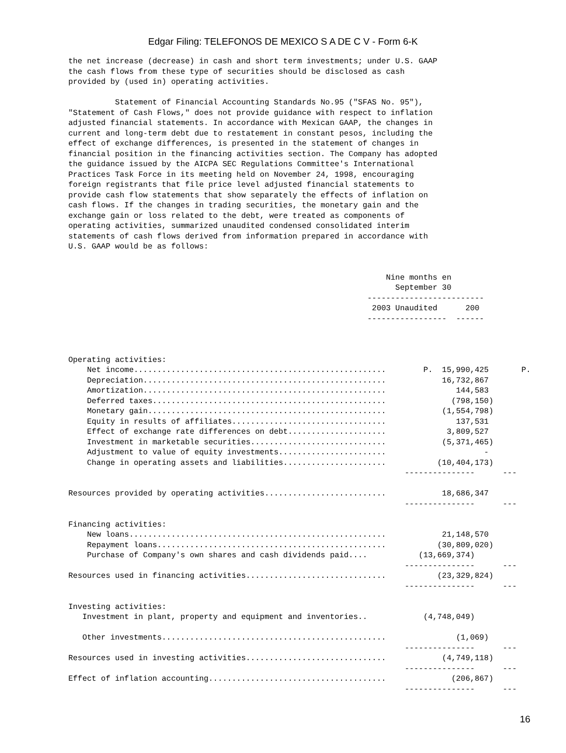Edgar Filing: TELEFONOS DE MEXICO S A DE C V - Form 6-K
the net increase (decrease) in cash and short term investments; under U.S. GAAP
the cash flows from these type of securities should be disclosed as cash
provided by (used in) operating activities.

          Statement of Financial Accounting Standards No.95 ("SFAS No. 95"),
"Statement of Cash Flows," does not provide guidance with respect to inflation
adjusted financial statements. In accordance with Mexican GAAP, the changes in
current and long-term debt due to restatement in constant pesos, including the
effect of exchange differences, is presented in the statement of changes in
financial position in the financing activities section. The Company has adopted
the guidance issued by the AICPA SEC Regulations Committee's International
Practices Task Force in its meeting held on November 24, 1998, encouraging
foreign registrants that file price level adjusted financial statements to
provide cash flow statements that show separately the effects of inflation on
cash flows. If the changes in trading securities, the monetary gain and the
exchange gain or loss related to the debt, were treated as components of
operating activities, summarized unaudited condensed consolidated interim
statements of cash flows derived from information prepared in accordance with
U.S. GAAP would be as follows:


                                                                    Nine months en
                                                                      September 30
                                                                -------------------------
                                                                 2003 Unaudited      200
                                                                -----------------  ------



Operating activities:
    Net income......................................................        P.  15,990,425       P.
    Depreciation....................................................            16,732,867
    Amortization....................................................               144,583
    Deferred taxes..................................................              (798,150)
    Monetary gain...................................................            (1,554,798)
    Equity in results of affiliates.................................               137,531
    Effect of exchange rate differences on debt.....................             3,809,527
    Investment in marketable securities.............................            (5,371,465)
    Adjustment to value of equity investments.......................                     -
    Change in operating assets and liabilities......................           (10,404,173)
                                                                        ---------------      ---

Resources provided by operating activities..........................            18,686,347
                                                                        ---------------      ---

Financing activities:
    New loans.......................................................            21,148,570
    Repayment loans.................................................           (30,809,020)
    Purchase of Company's own shares and cash dividends paid....           (13,669,374)
                                                                        ---------------      ---
Resources used in financing activities..............................           (23,329,824)
                                                                        ---------------      ---

Investing activities:
   Investment in plant, property and equipment and inventories..            (4,748,049)

   Other investments................................................               (1,069)
                                                                        ---------------      ---
Resources used in investing activities..............................            (4,749,118)
                                                                        ---------------      ---
Effect of inflation accounting......................................              (206,867)
                                                                        ---------------      ---
16